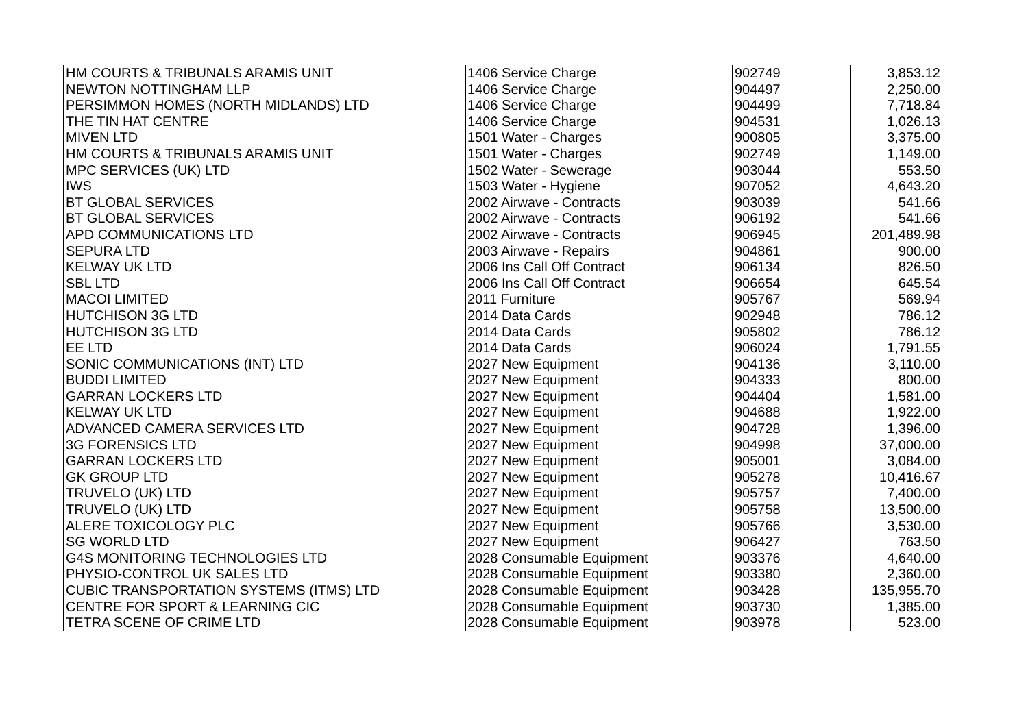| HM COURTS & TRIBUNALS ARAMIS UNIT | 1406 Service Charge | 902749 | 3,853.12 |
| NEWTON NOTTINGHAM LLP | 1406 Service Charge | 904497 | 2,250.00 |
| PERSIMMON HOMES (NORTH MIDLANDS) LTD | 1406 Service Charge | 904499 | 7,718.84 |
| THE TIN HAT CENTRE | 1406 Service Charge | 904531 | 1,026.13 |
| MIVEN LTD | 1501 Water - Charges | 900805 | 3,375.00 |
| HM COURTS & TRIBUNALS ARAMIS UNIT | 1501 Water - Charges | 902749 | 1,149.00 |
| MPC SERVICES (UK) LTD | 1502 Water - Sewerage | 903044 | 553.50 |
| IWS | 1503 Water - Hygiene | 907052 | 4,643.20 |
| BT GLOBAL SERVICES | 2002 Airwave - Contracts | 903039 | 541.66 |
| BT GLOBAL SERVICES | 2002 Airwave - Contracts | 906192 | 541.66 |
| APD COMMUNICATIONS LTD | 2002 Airwave - Contracts | 906945 | 201,489.98 |
| SEPURA LTD | 2003 Airwave - Repairs | 904861 | 900.00 |
| KELWAY UK LTD | 2006 Ins Call Off Contract | 906134 | 826.50 |
| SBL LTD | 2006 Ins Call Off Contract | 906654 | 645.54 |
| MACOI LIMITED | 2011 Furniture | 905767 | 569.94 |
| HUTCHISON 3G LTD | 2014 Data Cards | 902948 | 786.12 |
| HUTCHISON 3G LTD | 2014 Data Cards | 905802 | 786.12 |
| EE LTD | 2014 Data Cards | 906024 | 1,791.55 |
| SONIC COMMUNICATIONS (INT) LTD | 2027 New Equipment | 904136 | 3,110.00 |
| BUDDI LIMITED | 2027 New Equipment | 904333 | 800.00 |
| GARRAN LOCKERS LTD | 2027 New Equipment | 904404 | 1,581.00 |
| KELWAY UK LTD | 2027 New Equipment | 904688 | 1,922.00 |
| ADVANCED CAMERA SERVICES LTD | 2027 New Equipment | 904728 | 1,396.00 |
| 3G FORENSICS LTD | 2027 New Equipment | 904998 | 37,000.00 |
| GARRAN LOCKERS LTD | 2027 New Equipment | 905001 | 3,084.00 |
| GK GROUP LTD | 2027 New Equipment | 905278 | 10,416.67 |
| TRUVELO (UK) LTD | 2027 New Equipment | 905757 | 7,400.00 |
| TRUVELO (UK) LTD | 2027 New Equipment | 905758 | 13,500.00 |
| ALERE TOXICOLOGY PLC | 2027 New Equipment | 905766 | 3,530.00 |
| SG WORLD LTD | 2027 New Equipment | 906427 | 763.50 |
| G4S MONITORING TECHNOLOGIES LTD | 2028 Consumable Equipment | 903376 | 4,640.00 |
| PHYSIO-CONTROL UK SALES LTD | 2028 Consumable Equipment | 903380 | 2,360.00 |
| CUBIC TRANSPORTATION SYSTEMS (ITMS) LTD | 2028 Consumable Equipment | 903428 | 135,955.70 |
| CENTRE FOR SPORT & LEARNING CIC | 2028 Consumable Equipment | 903730 | 1,385.00 |
| TETRA SCENE OF CRIME LTD | 2028 Consumable Equipment | 903978 | 523.00 |